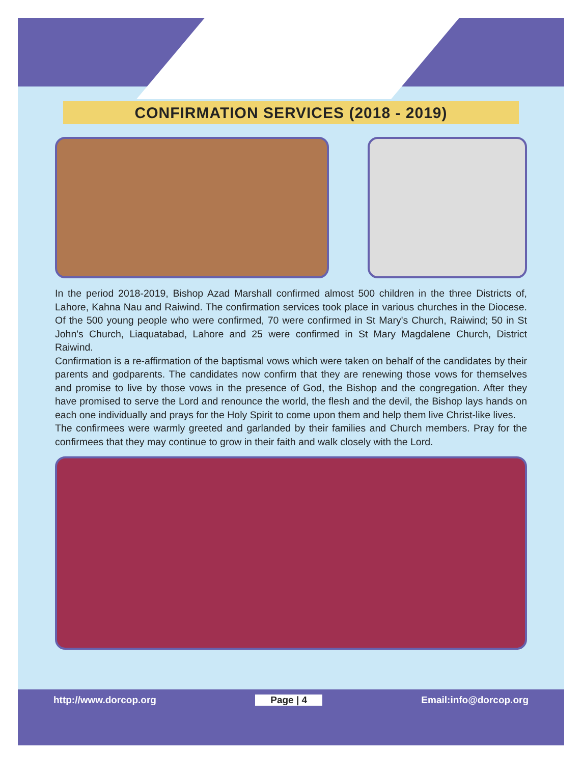CONFIRMATION SERVICES (2018 - 2019)
In the period 2018-2019, Bishop Azad Marshall confirmed almost 500 children in the three Districts of, Lahore, Kahna Nau and Raiwind. The confirmation services took place in various churches in the Diocese. Of the 500 young people who were confirmed, 70 were confirmed in St Mary's Church, Raiwind; 50 in St John's Church, Liaquatabad, Lahore and 25 were confirmed in St Mary Magdalene Church, District Raiwind.
Confirmation is a re-affirmation of the baptismal vows which were taken on behalf of the candidates by their parents and godparents. The candidates now confirm that they are renewing those vows for themselves and promise to live by those vows in the presence of God, the Bishop and the congregation. After they have promised to serve the Lord and renounce the world, the flesh and the devil, the Bishop lays hands on each one individually and prays for the Holy Spirit to come upon them and help them live Christ-like lives.
The confirmees were warmly greeted and garlanded by their families and Church members. Pray for the confirmees that they may continue to grow in their faith and walk closely with the Lord.
http://www.dorcop.org Page | 4 Email:info@dorcop.org